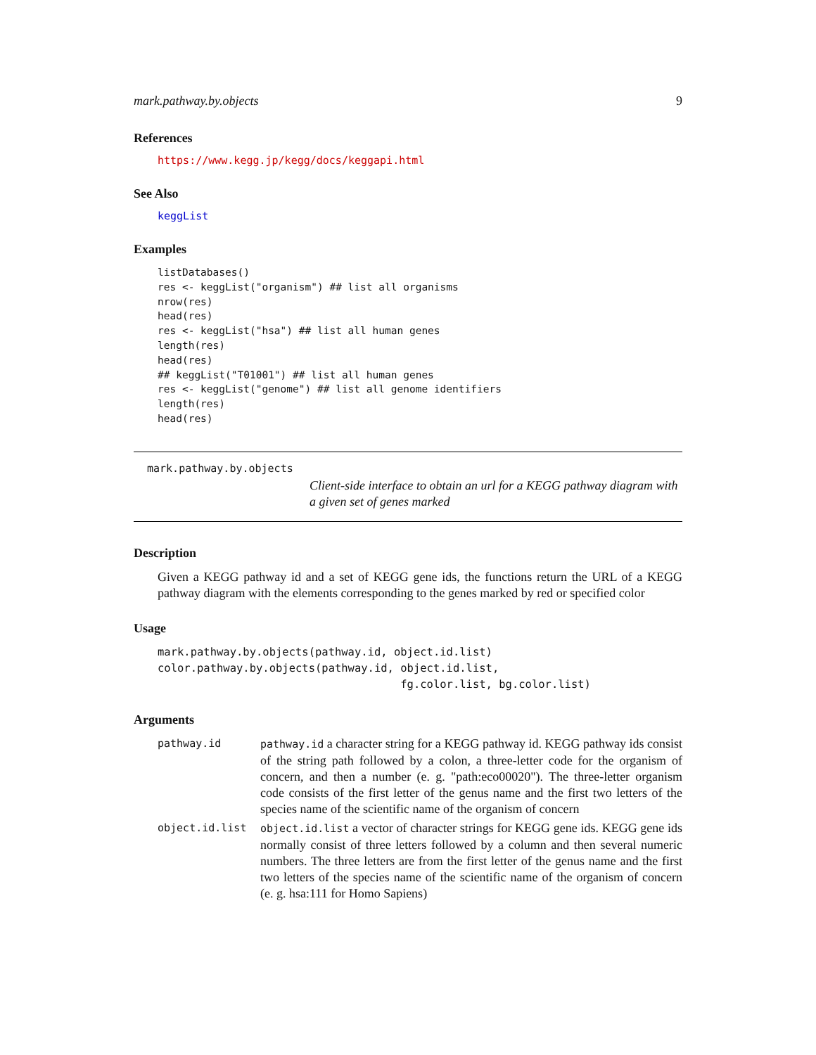mark.pathway.by.objects 9
References
https://www.kegg.jp/kegg/docs/keggapi.html
See Also
keggList
Examples
listDatabases()
res <- keggList("organism") ## list all organisms
nrow(res)
head(res)
res <- keggList("hsa") ## list all human genes
length(res)
head(res)
## keggList("T01001") ## list all human genes
res <- keggList("genome") ## list all genome identifiers
length(res)
head(res)
mark.pathway.by.objects
Client-side interface to obtain an url for a KEGG pathway diagram with a given set of genes marked
Description
Given a KEGG pathway id and a set of KEGG gene ids, the functions return the URL of a KEGG pathway diagram with the elements corresponding to the genes marked by red or specified color
Usage
mark.pathway.by.objects(pathway.id, object.id.list)
color.pathway.by.objects(pathway.id, object.id.list,
                                     fg.color.list, bg.color.list)
Arguments
| pathway.id | pathway.id a character string for a KEGG pathway id. KEGG pathway ids consist of the string path followed by a colon, a three-letter code for the organism of concern, and then a number (e. g. "path:eco00020"). The three-letter organism code consists of the first letter of the genus name and the first two letters of the species name of the scientific name of the organism of concern |
| object.id.list | object.id.list a vector of character strings for KEGG gene ids. KEGG gene ids normally consist of three letters followed by a column and then several numeric numbers. The three letters are from the first letter of the genus name and the first two letters of the species name of the scientific name of the organism of concern (e. g. hsa:111 for Homo Sapiens) |